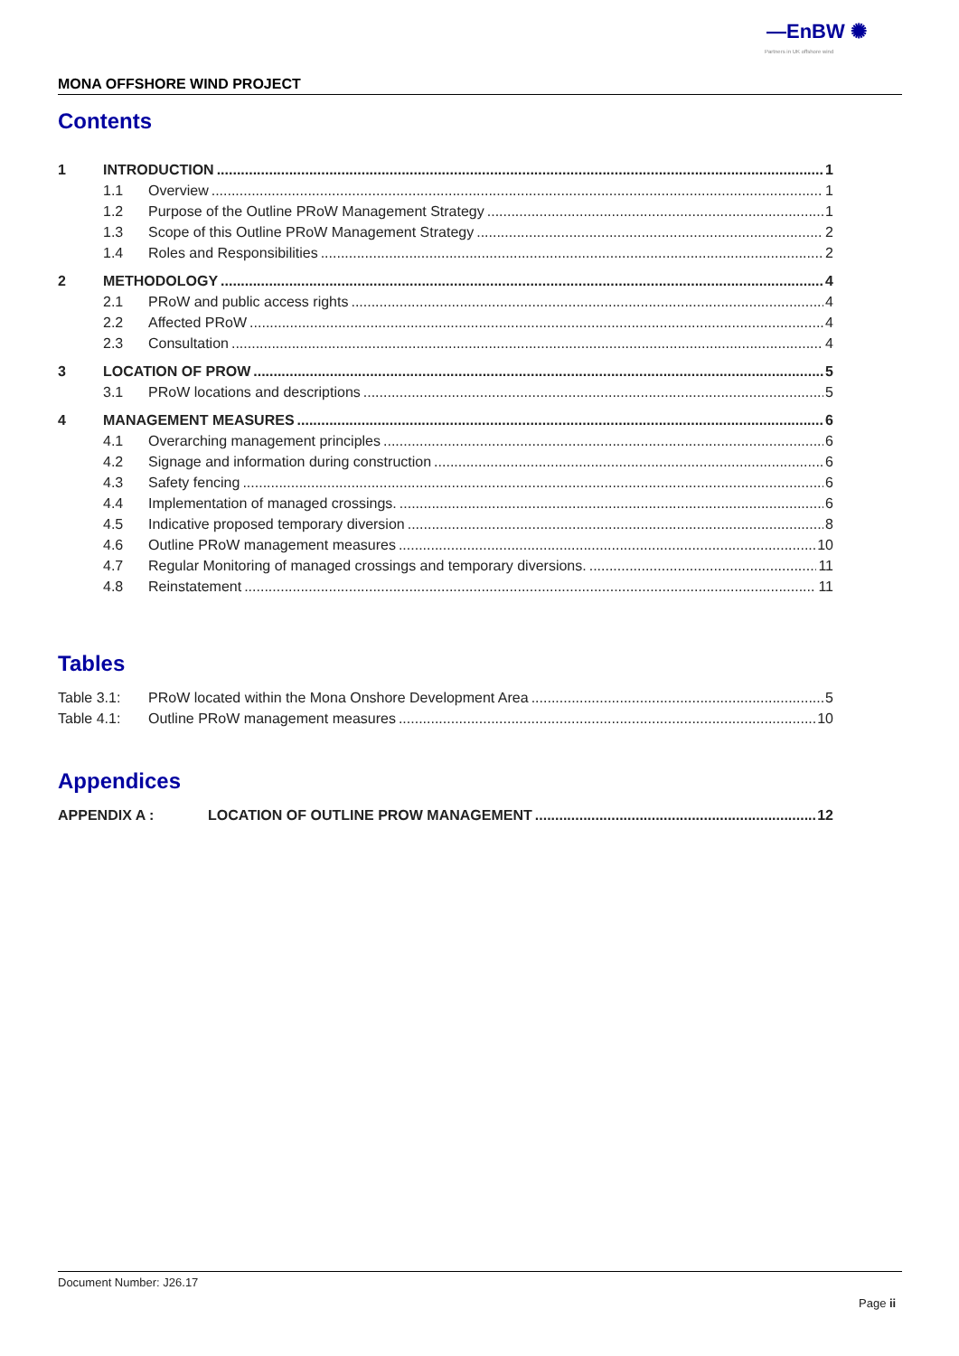—EnBW ✺
Partners in UK offshore wind
MONA OFFSHORE WIND PROJECT
Contents
1 INTRODUCTION 1
1.1 Overview 1
1.2 Purpose of the Outline PRoW Management Strategy 1
1.3 Scope of this Outline PRoW Management Strategy 2
1.4 Roles and Responsibilities 2
2 METHODOLOGY 4
2.1 PRoW and public access rights 4
2.2 Affected PRoW 4
2.3 Consultation 4
3 LOCATION OF PROW 5
3.1 PRoW locations and descriptions 5
4 MANAGEMENT MEASURES 6
4.1 Overarching management principles 6
4.2 Signage and information during construction 6
4.3 Safety fencing 6
4.4 Implementation of managed crossings. 6
4.5 Indicative proposed temporary diversion 8
4.6 Outline PRoW management measures 10
4.7 Regular Monitoring of managed crossings and temporary diversions. 11
4.8 Reinstatement 11
Tables
Table 3.1: PRoW located within the Mona Onshore Development Area 5
Table 4.1: Outline PRoW management measures 10
Appendices
APPENDIX A : LOCATION OF OUTLINE PROW MANAGEMENT 12
Document Number: J26.17
Page ii